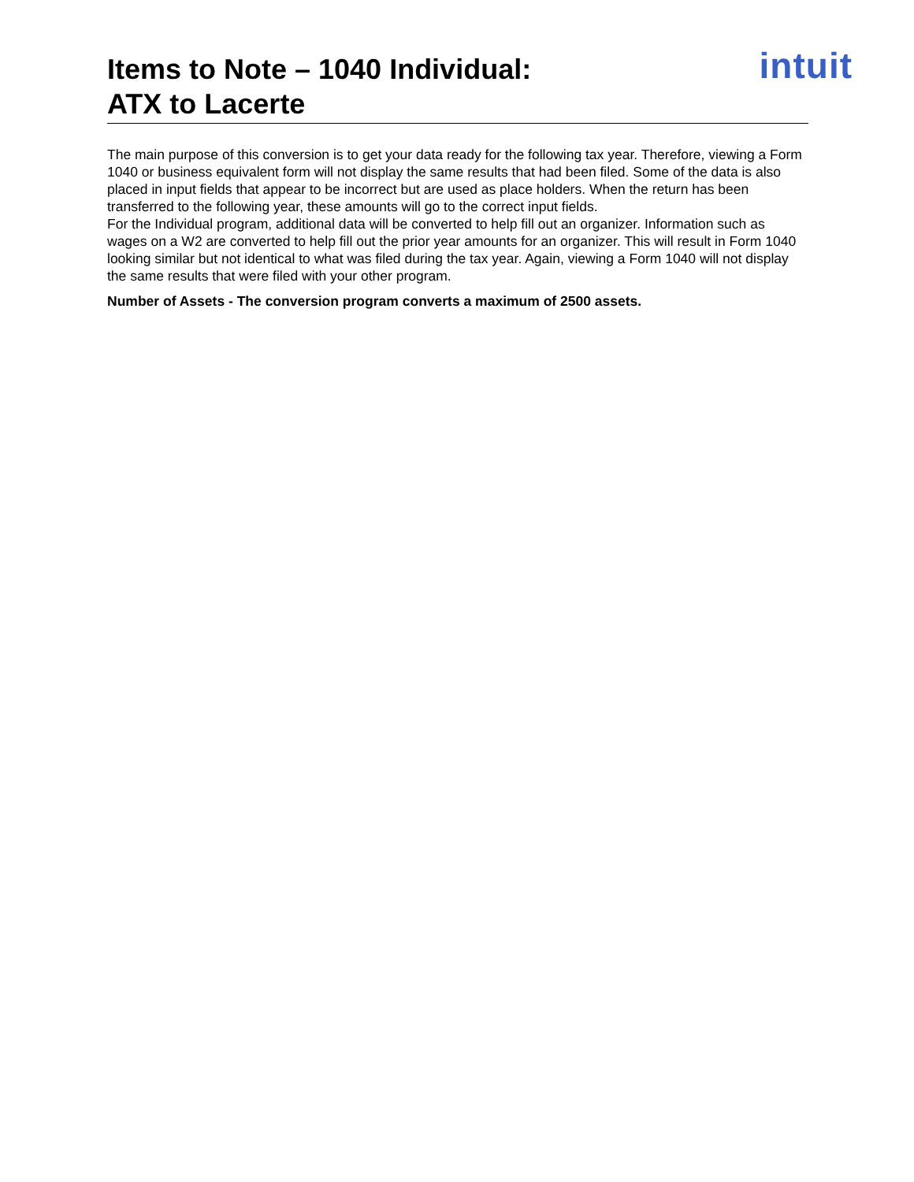Items to Note – 1040 Individual:
ATX to Lacerte
intuit
The main purpose of this conversion is to get your data ready for the following tax year. Therefore, viewing a Form 1040 or business equivalent form will not display the same results that had been filed. Some of the data is also placed in input fields that appear to be incorrect but are used as place holders. When the return has been transferred to the following year, these amounts will go to the correct input fields.
For the Individual program, additional data will be converted to help fill out an organizer. Information such as wages on a W2 are converted to help fill out the prior year amounts for an organizer. This will result in Form 1040 looking similar but not identical to what was filed during the tax year. Again, viewing a Form 1040 will not display the same results that were filed with your other program.
Number of Assets - The conversion program converts a maximum of 2500 assets.